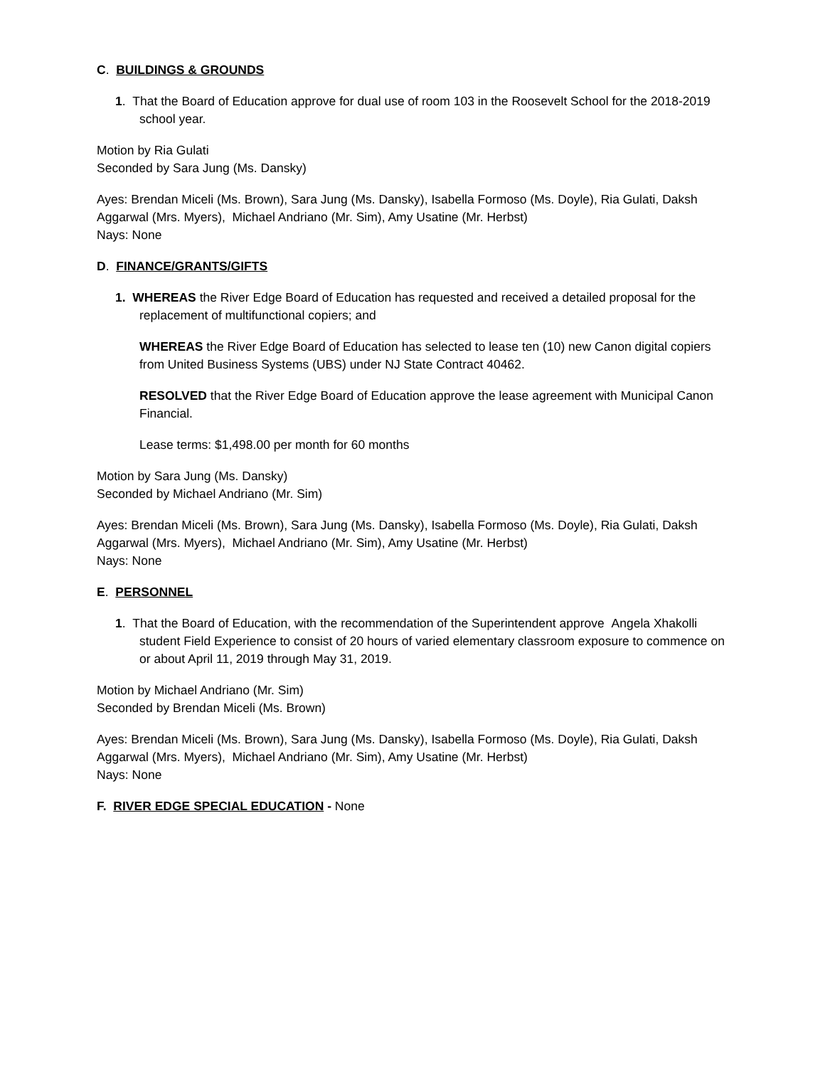C. BUILDINGS & GROUNDS
1. That the Board of Education approve for dual use of room 103 in the Roosevelt School for the 2018-2019 school year.
Motion by Ria Gulati
Seconded by Sara Jung (Ms. Dansky)
Ayes: Brendan Miceli (Ms. Brown), Sara Jung (Ms. Dansky), Isabella Formoso (Ms. Doyle), Ria Gulati, Daksh Aggarwal (Mrs. Myers), Michael Andriano (Mr. Sim), Amy Usatine (Mr. Herbst)
Nays: None
D. FINANCE/GRANTS/GIFTS
1. WHEREAS the River Edge Board of Education has requested and received a detailed proposal for the replacement of multifunctional copiers; and
WHEREAS the River Edge Board of Education has selected to lease ten (10) new Canon digital copiers from United Business Systems (UBS) under NJ State Contract 40462.
RESOLVED that the River Edge Board of Education approve the lease agreement with Municipal Canon Financial.
Lease terms: $1,498.00 per month for 60 months
Motion by Sara Jung (Ms. Dansky)
Seconded by Michael Andriano (Mr. Sim)
Ayes: Brendan Miceli (Ms. Brown), Sara Jung (Ms. Dansky), Isabella Formoso (Ms. Doyle), Ria Gulati, Daksh Aggarwal (Mrs. Myers), Michael Andriano (Mr. Sim), Amy Usatine (Mr. Herbst)
Nays: None
E. PERSONNEL
1. That the Board of Education, with the recommendation of the Superintendent approve Angela Xhakolli student Field Experience to consist of 20 hours of varied elementary classroom exposure to commence on or about April 11, 2019 through May 31, 2019.
Motion by Michael Andriano (Mr. Sim)
Seconded by Brendan Miceli (Ms. Brown)
Ayes: Brendan Miceli (Ms. Brown), Sara Jung (Ms. Dansky), Isabella Formoso (Ms. Doyle), Ria Gulati, Daksh Aggarwal (Mrs. Myers), Michael Andriano (Mr. Sim), Amy Usatine (Mr. Herbst)
Nays: None
F. RIVER EDGE SPECIAL EDUCATION - None